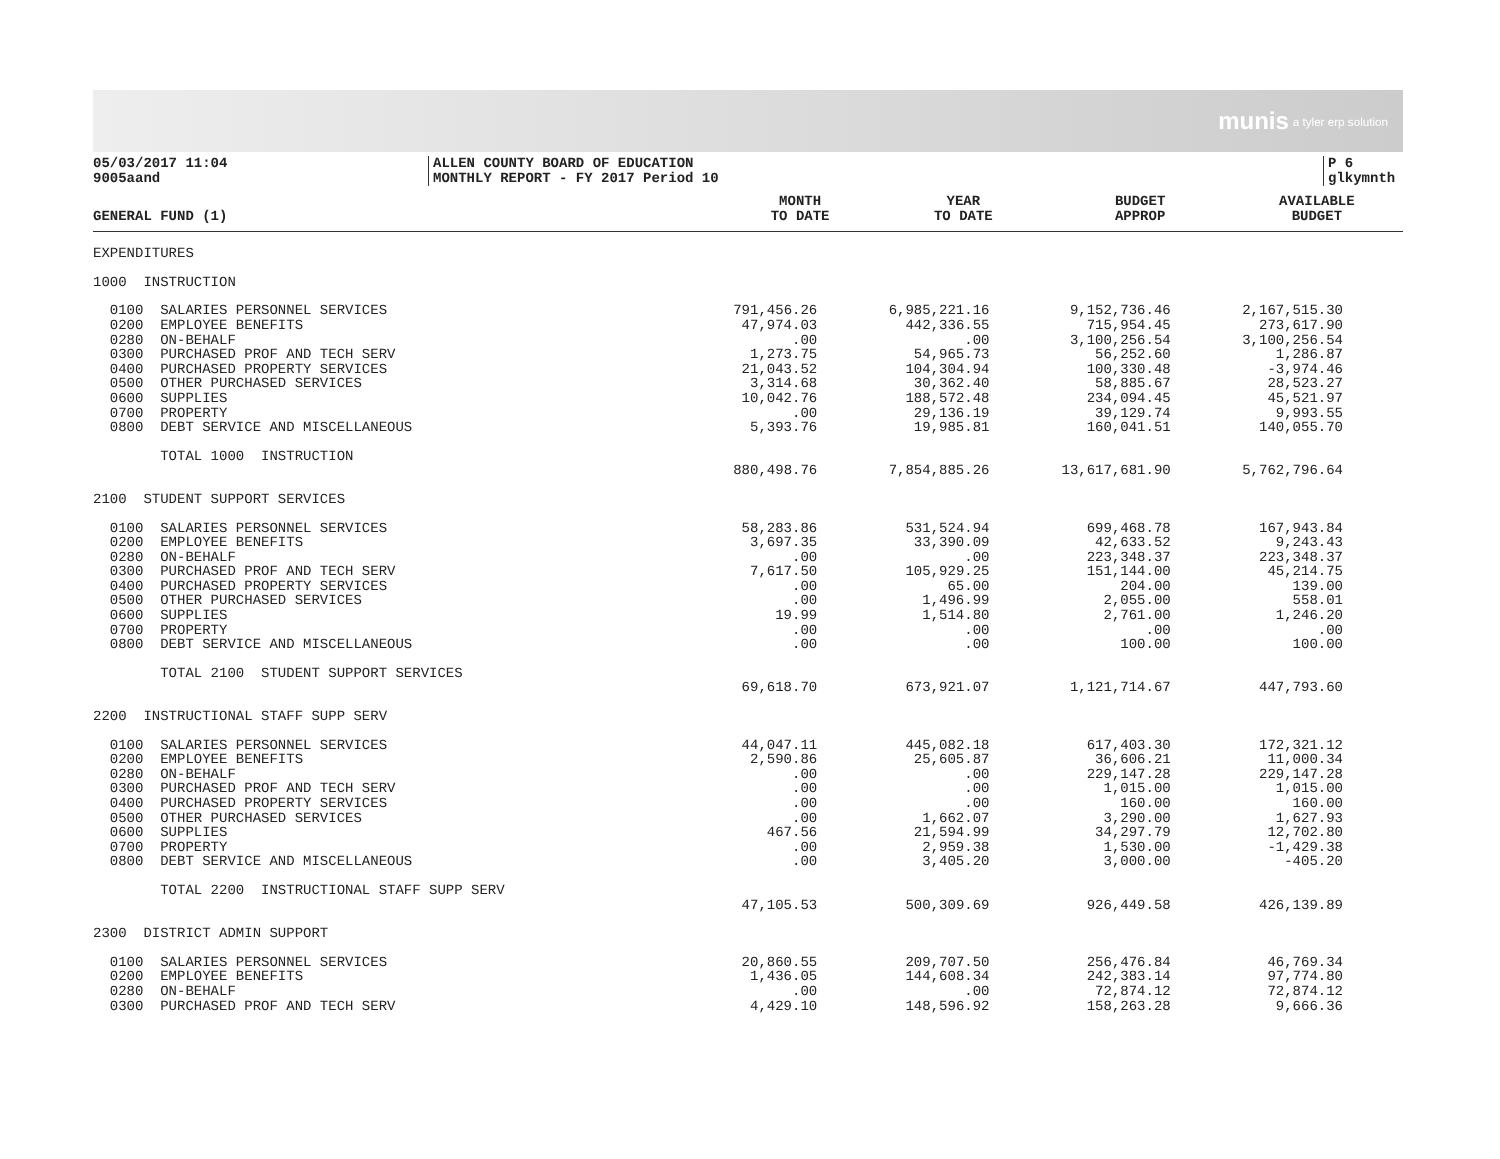munis a tyler erp solution
05/03/2017 11:04
9005aand
ALLEN COUNTY BOARD OF EDUCATION
MONTHLY REPORT - FY 2017 Period 10
P 6
glkymnth
| GENERAL FUND (1) | MONTH TO DATE | YEAR TO DATE | BUDGET APPROP | AVAILABLE BUDGET |
| --- | --- | --- | --- | --- |
| EXPENDITURES | | | | |
| 1000 INSTRUCTION | | | | |
| 0100 SALARIES PERSONNEL SERVICES | 791,456.26 | 6,985,221.16 | 9,152,736.46 | 2,167,515.30 |
| 0200 EMPLOYEE BENEFITS | 47,974.03 | 442,336.55 | 715,954.45 | 273,617.90 |
| 0280 ON-BEHALF | .00 | .00 | 3,100,256.54 | 3,100,256.54 |
| 0300 PURCHASED PROF AND TECH SERV | 1,273.75 | 54,965.73 | 56,252.60 | 1,286.87 |
| 0400 PURCHASED PROPERTY SERVICES | 21,043.52 | 104,304.94 | 100,330.48 | -3,974.46 |
| 0500 OTHER PURCHASED SERVICES | 3,314.68 | 30,362.40 | 58,885.67 | 28,523.27 |
| 0600 SUPPLIES | 10,042.76 | 188,572.48 | 234,094.45 | 45,521.97 |
| 0700 PROPERTY | .00 | 29,136.19 | 39,129.74 | 9,993.55 |
| 0800 DEBT SERVICE AND MISCELLANEOUS | 5,393.76 | 19,985.81 | 160,041.51 | 140,055.70 |
| TOTAL 1000 INSTRUCTION | | | | |
| | 880,498.76 | 7,854,885.26 | 13,617,681.90 | 5,762,796.64 |
| 2100 STUDENT SUPPORT SERVICES | | | | |
| 0100 SALARIES PERSONNEL SERVICES | 58,283.86 | 531,524.94 | 699,468.78 | 167,943.84 |
| 0200 EMPLOYEE BENEFITS | 3,697.35 | 33,390.09 | 42,633.52 | 9,243.43 |
| 0280 ON-BEHALF | .00 | .00 | 223,348.37 | 223,348.37 |
| 0300 PURCHASED PROF AND TECH SERV | 7,617.50 | 105,929.25 | 151,144.00 | 45,214.75 |
| 0400 PURCHASED PROPERTY SERVICES | .00 | 65.00 | 204.00 | 139.00 |
| 0500 OTHER PURCHASED SERVICES | .00 | 1,496.99 | 2,055.00 | 558.01 |
| 0600 SUPPLIES | 19.99 | 1,514.80 | 2,761.00 | 1,246.20 |
| 0700 PROPERTY | .00 | .00 | .00 | .00 |
| 0800 DEBT SERVICE AND MISCELLANEOUS | .00 | .00 | 100.00 | 100.00 |
| TOTAL 2100 STUDENT SUPPORT SERVICES | | | | |
| | 69,618.70 | 673,921.07 | 1,121,714.67 | 447,793.60 |
| 2200 INSTRUCTIONAL STAFF SUPP SERV | | | | |
| 0100 SALARIES PERSONNEL SERVICES | 44,047.11 | 445,082.18 | 617,403.30 | 172,321.12 |
| 0200 EMPLOYEE BENEFITS | 2,590.86 | 25,605.87 | 36,606.21 | 11,000.34 |
| 0280 ON-BEHALF | .00 | .00 | 229,147.28 | 229,147.28 |
| 0300 PURCHASED PROF AND TECH SERV | .00 | .00 | 1,015.00 | 1,015.00 |
| 0400 PURCHASED PROPERTY SERVICES | .00 | .00 | 160.00 | 160.00 |
| 0500 OTHER PURCHASED SERVICES | .00 | 1,662.07 | 3,290.00 | 1,627.93 |
| 0600 SUPPLIES | 467.56 | 21,594.99 | 34,297.79 | 12,702.80 |
| 0700 PROPERTY | .00 | 2,959.38 | 1,530.00 | -1,429.38 |
| 0800 DEBT SERVICE AND MISCELLANEOUS | .00 | 3,405.20 | 3,000.00 | -405.20 |
| TOTAL 2200 INSTRUCTIONAL STAFF SUPP SERV | | | | |
| | 47,105.53 | 500,309.69 | 926,449.58 | 426,139.89 |
| 2300 DISTRICT ADMIN SUPPORT | | | | |
| 0100 SALARIES PERSONNEL SERVICES | 20,860.55 | 209,707.50 | 256,476.84 | 46,769.34 |
| 0200 EMPLOYEE BENEFITS | 1,436.05 | 144,608.34 | 242,383.14 | 97,774.80 |
| 0280 ON-BEHALF | .00 | .00 | 72,874.12 | 72,874.12 |
| 0300 PURCHASED PROF AND TECH SERV | 4,429.10 | 148,596.92 | 158,263.28 | 9,666.36 |